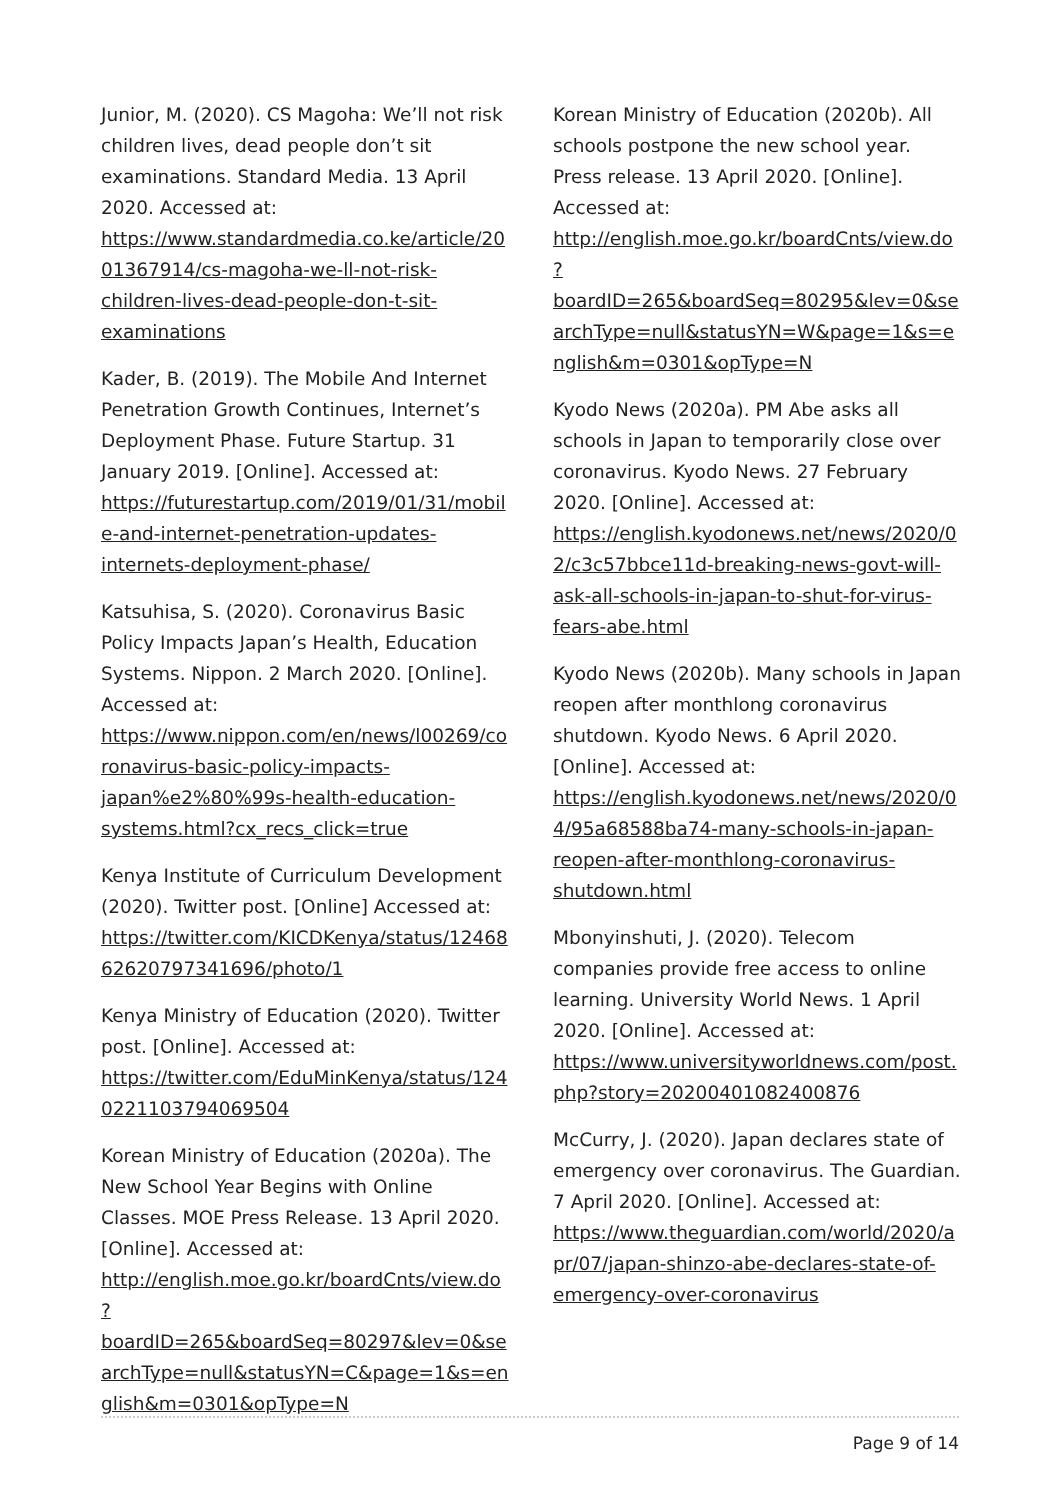Junior, M. (2020). CS Magoha: We’ll not risk children lives, dead people don’t sit examinations. Standard Media. 13 April 2020. Accessed at: https://www.standardmedia.co.ke/article/2001367914/cs-magoha-we-ll-not-risk-children-lives-dead-people-don-t-sit-examinations
Kader, B. (2019). The Mobile And Internet Penetration Growth Continues, Internet’s Deployment Phase. Future Startup. 31 January 2019. [Online]. Accessed at: https://futurestartup.com/2019/01/31/mobile-and-internet-penetration-updates-internets-deployment-phase/
Katsuhisa, S. (2020). Coronavirus Basic Policy Impacts Japan’s Health, Education Systems. Nippon. 2 March 2020. [Online]. Accessed at: https://www.nippon.com/en/news/l00269/coronavirus-basic-policy-impacts-japan%e2%80%99s-health-education-systems.html?cx_recs_click=true
Kenya Institute of Curriculum Development (2020). Twitter post. [Online] Accessed at: https://twitter.com/KICDKenya/status/1246862620797341696/photo/1
Kenya Ministry of Education (2020). Twitter post. [Online]. Accessed at: https://twitter.com/EduMinKenya/status/1240221103794069504
Korean Ministry of Education (2020a). The New School Year Begins with Online Classes. MOE Press Release. 13 April 2020. [Online]. Accessed at: http://english.moe.go.kr/boardCnts/view.do?boardID=265&boardSeq=80297&lev=0&searchType=null&statusYN=C&page=1&s=english&m=0301&opType=N
Korean Ministry of Education (2020b). All schools postpone the new school year. Press release. 13 April 2020. [Online]. Accessed at: http://english.moe.go.kr/boardCnts/view.do?boardID=265&boardSeq=80295&lev=0&searchType=null&statusYN=W&page=1&s=english&m=0301&opType=N
Kyodo News (2020a). PM Abe asks all schools in Japan to temporarily close over coronavirus. Kyodo News. 27 February 2020. [Online]. Accessed at: https://english.kyodonews.net/news/2020/02/c3c57bbce11d-breaking-news-govt-will-ask-all-schools-in-japan-to-shut-for-virus-fears-abe.html
Kyodo News (2020b). Many schools in Japan reopen after monthlong coronavirus shutdown. Kyodo News. 6 April 2020. [Online]. Accessed at: https://english.kyodonews.net/news/2020/04/95a68588ba74-many-schools-in-japan-reopen-after-monthlong-coronavirus-shutdown.html
Mbonyinshuti, J. (2020). Telecom companies provide free access to online learning. University World News. 1 April 2020. [Online]. Accessed at: https://www.universityworldnews.com/post.php?story=20200401082400876
McCurry, J. (2020). Japan declares state of emergency over coronavirus. The Guardian. 7 April 2020. [Online]. Accessed at: https://www.theguardian.com/world/2020/apr/07/japan-shinzo-abe-declares-state-of-emergency-over-coronavirus
Page 9 of 14